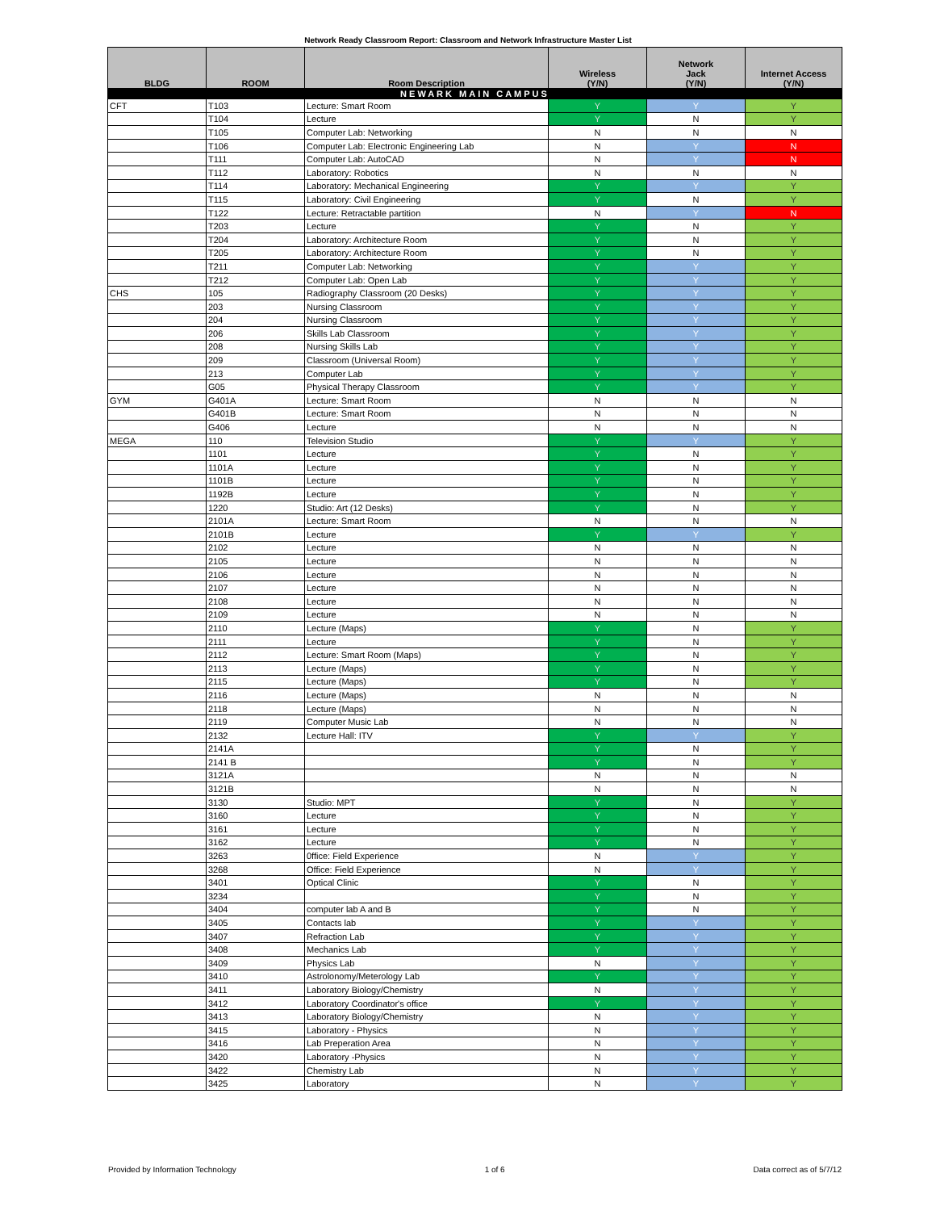Network Ready Classroom Report: Classroom and Network Infrastructure Master List
| BLDG | ROOM | Room Description | Wireless (Y/N) | Network Jack (Y/N) | Internet Access (Y/N) |
| --- | --- | --- | --- | --- | --- |
| NEWARK MAIN CAMPUS | | | | | |
| CFT | T103 | Lecture: Smart Room | Y | Y | Y |
| | T104 | Lecture | Y | N | Y |
| | T105 | Computer Lab: Networking | N | N | N |
| | T106 | Computer Lab: Electronic Engineering Lab | N | Y | N |
| | T111 | Computer Lab: AutoCAD | N | Y | N |
| | T112 | Laboratory: Robotics | N | N | N |
| | T114 | Laboratory: Mechanical Engineering | Y | Y | Y |
| | T115 | Laboratory: Civil Engineering | Y | N | Y |
| | T122 | Lecture: Retractable partition | N | Y | N |
| | T203 | Lecture | Y | N | Y |
| | T204 | Laboratory: Architecture Room | Y | N | Y |
| | T205 | Laboratory: Architecture Room | Y | N | Y |
| | T211 | Computer Lab: Networking | Y | Y | Y |
| | T212 | Computer Lab: Open Lab | Y | Y | Y |
| CHS | 105 | Radiography Classroom (20 Desks) | Y | Y | Y |
| | 203 | Nursing Classroom | Y | Y | Y |
| | 204 | Nursing Classroom | Y | Y | Y |
| | 206 | Skills Lab Classroom | Y | Y | Y |
| | 208 | Nursing Skills Lab | Y | Y | Y |
| | 209 | Classroom (Universal Room) | Y | Y | Y |
| | 213 | Computer Lab | Y | Y | Y |
| | G05 | Physical Therapy Classroom | Y | Y | Y |
| GYM | G401A | Lecture: Smart Room | N | N | N |
| | G401B | Lecture: Smart Room | N | N | N |
| | G406 | Lecture | N | N | N |
| MEGA | 110 | Television Studio | Y | Y | Y |
| | 1101 | Lecture | Y | N | Y |
| | 1101A | Lecture | Y | N | Y |
| | 1101B | Lecture | Y | N | Y |
| | 1192B | Lecture | Y | N | Y |
| | 1220 | Studio: Art (12 Desks) | Y | N | Y |
| | 2101A | Lecture: Smart Room | N | N | N |
| | 2101B | Lecture | Y | Y | Y |
| | 2102 | Lecture | N | N | N |
| | 2105 | Lecture | N | N | N |
| | 2106 | Lecture | N | N | N |
| | 2107 | Lecture | N | N | N |
| | 2108 | Lecture | N | N | N |
| | 2109 | Lecture | N | N | N |
| | 2110 | Lecture (Maps) | Y | N | Y |
| | 2111 | Lecture | Y | N | Y |
| | 2112 | Lecture: Smart Room (Maps) | Y | N | Y |
| | 2113 | Lecture (Maps) | Y | N | Y |
| | 2115 | Lecture (Maps) | Y | N | Y |
| | 2116 | Lecture (Maps) | N | N | N |
| | 2118 | Lecture (Maps) | N | N | N |
| | 2119 | Computer Music Lab | N | N | N |
| | 2132 | Lecture Hall: ITV | Y | Y | Y |
| | 2141A | | Y | N | Y |
| | 2141 B | | Y | N | Y |
| | 3121A | | N | N | N |
| | 3121B | | N | N | N |
| | 3130 | Studio: MPT | Y | N | Y |
| | 3160 | Lecture | Y | N | Y |
| | 3161 | Lecture | Y | N | Y |
| | 3162 | Lecture | Y | N | Y |
| | 3263 | 0ffice: Field Experience | N | Y | Y |
| | 3268 | Office: Field Experience | N | Y | Y |
| | 3401 | Optical Clinic | Y | N | Y |
| | 3234 | | Y | N | Y |
| | 3404 | computer lab A and B | Y | N | Y |
| | 3405 | Contacts lab | Y | Y | Y |
| | 3407 | Refraction Lab | Y | Y | Y |
| | 3408 | Mechanics Lab | Y | Y | Y |
| | 3409 | Physics Lab | N | Y | Y |
| | 3410 | Astrolonomy/Meterology Lab | Y | Y | Y |
| | 3411 | Laboratory Biology/Chemistry | N | Y | Y |
| | 3412 | Laboratory Coordinator's office | Y | Y | Y |
| | 3413 | Laboratory Biology/Chemistry | N | Y | Y |
| | 3415 | Laboratory - Physics | N | Y | Y |
| | 3416 | Lab Preperation Area | N | Y | Y |
| | 3420 | Laboratory -Physics | N | Y | Y |
| | 3422 | Chemistry Lab | N | Y | Y |
| | 3425 | Laboratory | N | Y | Y |
Provided by Information Technology 1 of 6 Data correct as of 5/7/12